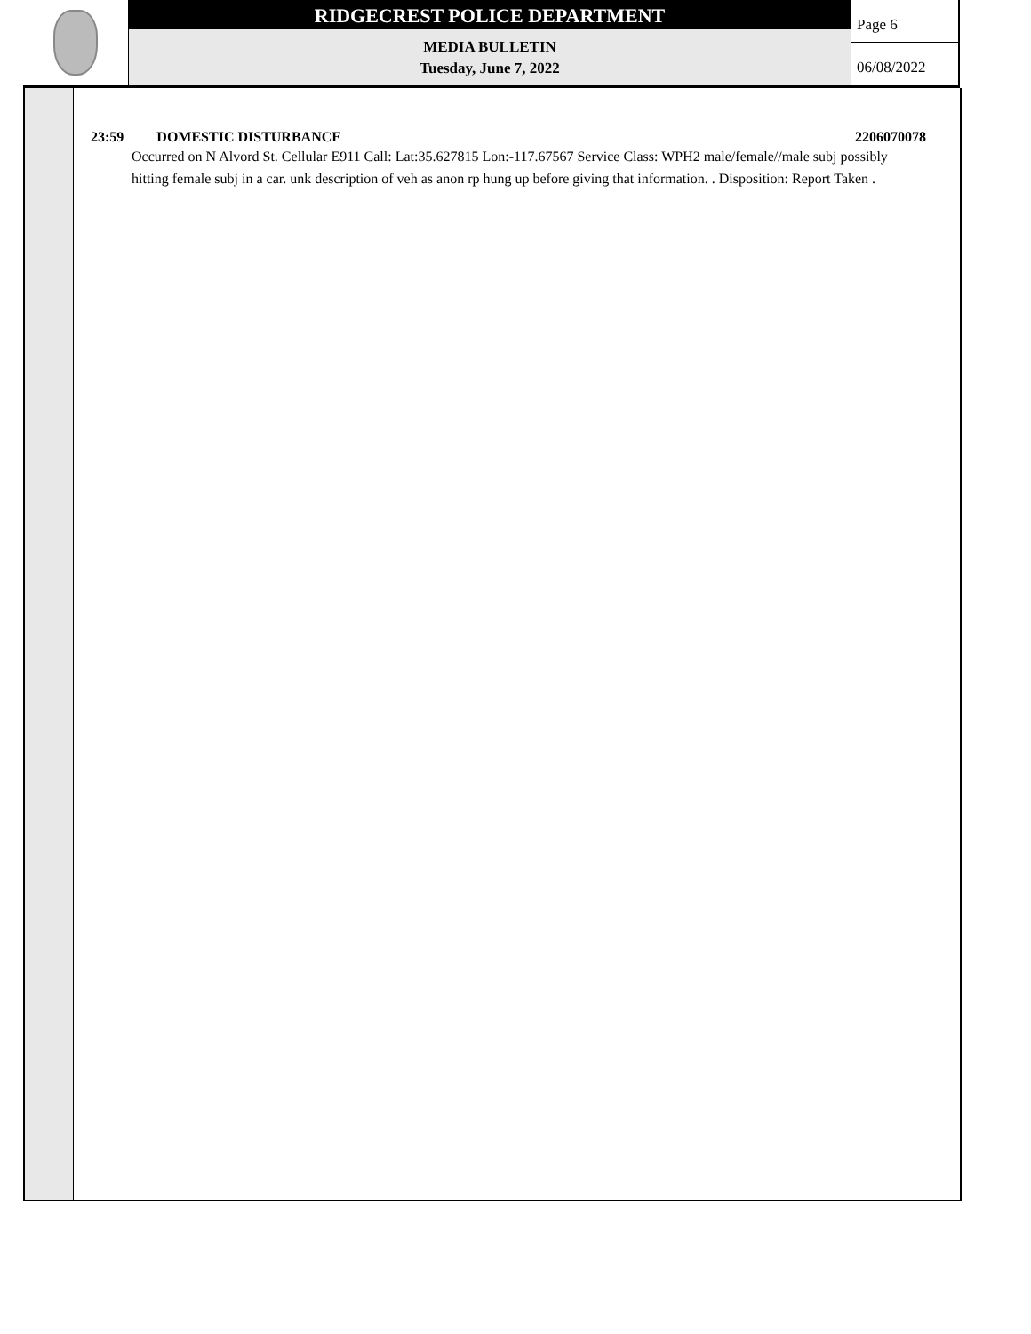RIDGECREST POLICE DEPARTMENT
MEDIA BULLETIN
Tuesday, June 7, 2022
Page 6
06/08/2022
23:59 DOMESTIC DISTURBANCE 2206070078
Occurred on N Alvord St. Cellular E911 Call: Lat:35.627815 Lon:-117.67567 Service Class: WPH2 male/female//male subj possibly hitting female subj in a car. unk description of veh as anon rp hung up before giving that information. . Disposition: Report Taken .